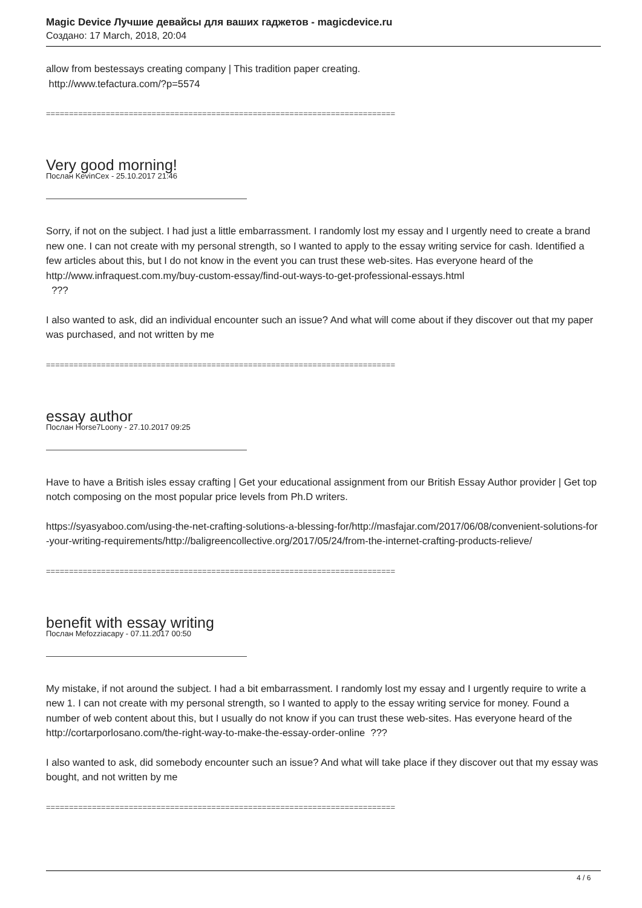Magic Device Лучшие девайсы для ваших гаджетов - magicdevice.ru
Создано: 17 March, 2018, 20:04
allow from bestessays creating company | This tradition paper creating.
http://www.tefactura.com/?p=5574
============================================================================
Very good morning!
Послан KevinCex - 25.10.2017 21:46
Sorry, if not on the subject. I had just a little embarrassment. I randomly lost my essay and I urgently need to create a brand new one. I can not create with my personal strength, so I wanted to apply to the essay writing service for cash. Identified a few articles about this, but I do not know in the event you can trust these web-sites. Has everyone heard of the
http://www.infraquest.com.my/buy-custom-essay/find-out-ways-to-get-professional-essays.html
???
I also wanted to ask, did an individual encounter such an issue? And what will come about if they discover out that my paper was purchased, and not written by me
============================================================================
essay author
Послан Horse7Loony - 27.10.2017 09:25
Have to have a British isles essay crafting | Get your educational assignment from our British Essay Author provider | Get top notch composing on the most popular price levels from Ph.D writers.
https://syasyaboo.com/using-the-net-crafting-solutions-a-blessing-for/http://masfajar.com/2017/06/08/convenient-solutions-for-your-writing-requirements/http://baligreencollective.org/2017/05/24/from-the-internet-crafting-products-relieve/
============================================================================
benefit with essay writing
Послан Mefozziacapy - 07.11.2017 00:50
My mistake, if not around the subject. I had a bit embarrassment. I randomly lost my essay and I urgently require to write a new 1. I can not create with my personal strength, so I wanted to apply to the essay writing service for money. Found a number of web content about this, but I usually do not know if you can trust these web-sites. Has everyone heard of the
http://cortarporlosano.com/the-right-way-to-make-the-essay-order-online ???
I also wanted to ask, did somebody encounter such an issue? And what will take place if they discover out that my essay was bought, and not written by me
============================================================================
4 / 6